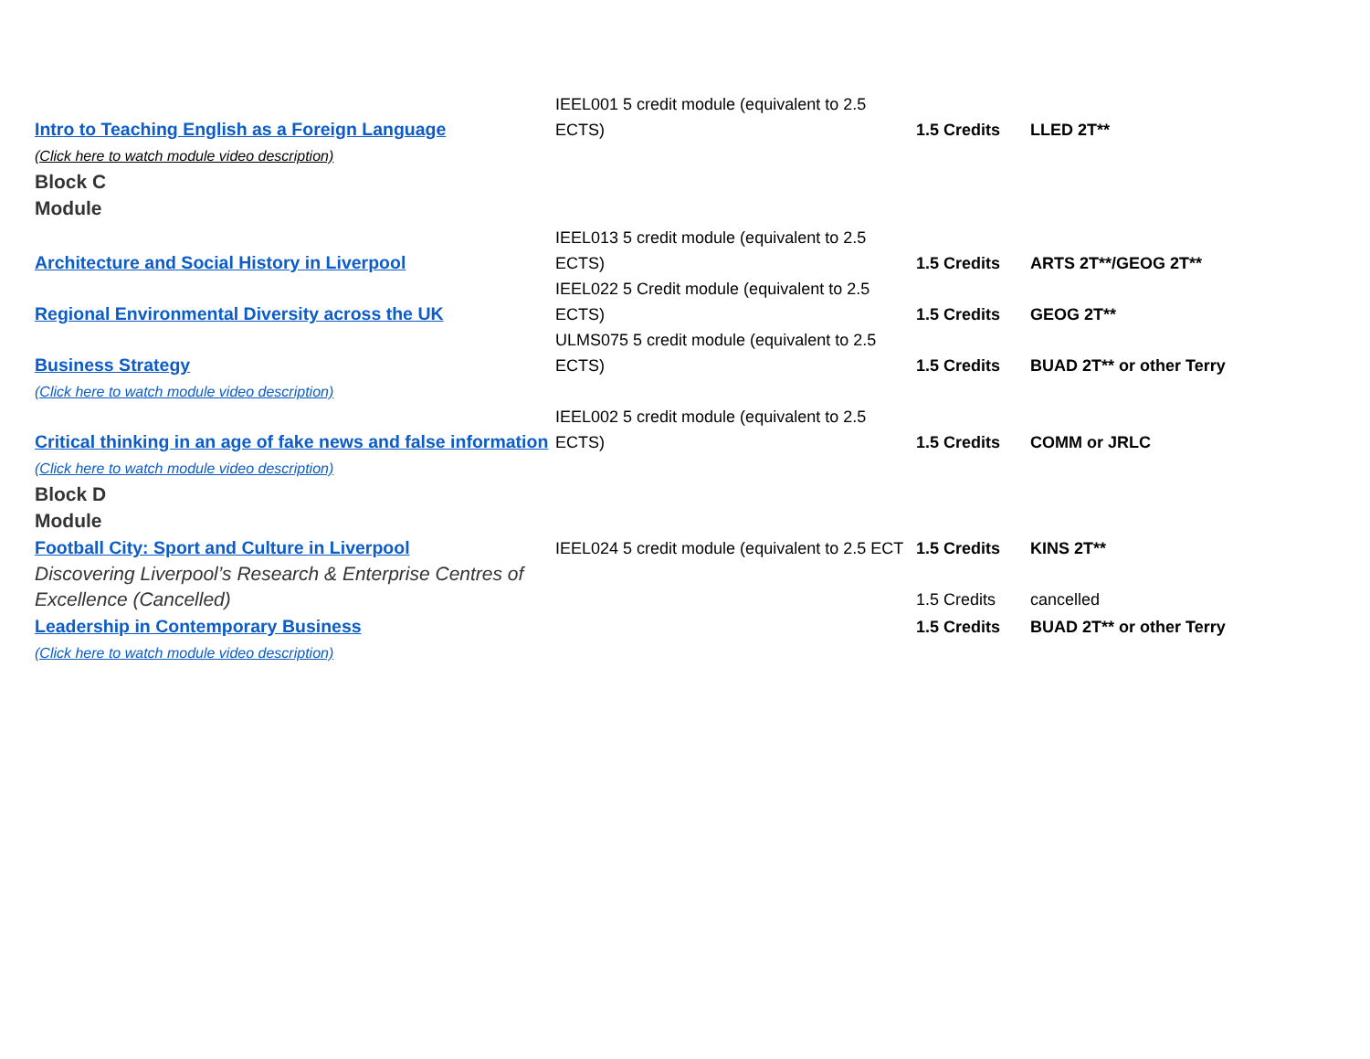| Intro to Teaching English as a Foreign Language | IEEL001 5 credit module (equivalent to 2.5 ECTS) | 1.5 Credits | LLED 2T** |
| (Click here to watch module video description) | | | |
| Block C Module | | | |
| Architecture and Social History in Liverpool | IEEL013 5 credit module (equivalent to 2.5 ECTS) | 1.5 Credits | ARTS 2T**/GEOG 2T** |
| Regional Environmental Diversity across the UK | IEEL022 5 Credit module (equivalent to 2.5 ECTS) | 1.5 Credits | GEOG 2T** |
| Business Strategy | ULMS075 5 credit module (equivalent to 2.5 ECTS) | 1.5 Credits | BUAD 2T** or other Terry |
| (Click here to watch module video description) | | | |
| Critical thinking in an age of fake news and false information | IEEL002 5 credit module (equivalent to 2.5 ECTS) | 1.5 Credits | COMM or JRLC |
| (Click here to watch module video description) | | | |
| Block D Module | | | |
| Football City: Sport and Culture in Liverpool | IEEL024 5 credit module (equivalent to 2.5 ECT | 1.5 Credits | KINS 2T** |
| Discovering Liverpool’s Research & Enterprise Centres of Excellence (Cancelled) | | 1.5 Credits | cancelled |
| Leadership in Contemporary Business | | 1.5 Credits | BUAD 2T** or other Terry |
| (Click here to watch module video description) | | | |